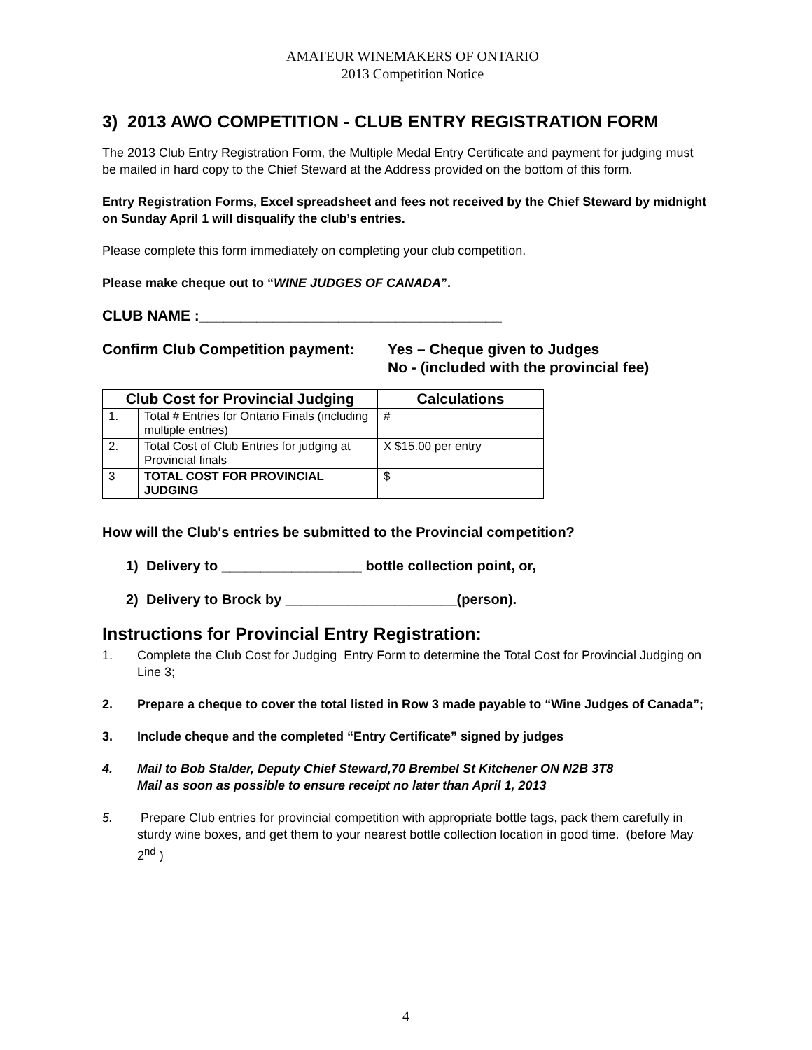AMATEUR WINEMAKERS OF ONTARIO
2013 Competition Notice
3) 2013 AWO COMPETITION - CLUB ENTRY REGISTRATION FORM
The 2013 Club Entry Registration Form, the Multiple Medal Entry Certificate and payment for judging must be mailed in hard copy to the Chief Steward at the Address provided on the bottom of this form.
Entry Registration Forms, Excel spreadsheet and fees not received by the Chief Steward by midnight on Sunday April 1 will disqualify the club’s entries.
Please complete this form immediately on completing your club competition.
Please make cheque out to “WINE JUDGES OF CANADA”.
CLUB NAME :_____________________________________
Confirm Club Competition payment: Yes – Cheque given to Judges
No - (included with the provincial fee)
| Club Cost for Provincial Judging | | Calculations |
| --- | --- | --- |
| 1. | Total # Entries for Ontario Finals (including multiple entries) | # |
| 2. | Total Cost of Club Entries for judging at Provincial finals | X $15.00 per entry |
| 3 | TOTAL COST FOR PROVINCIAL JUDGING | $ |
How will the Club's entries be submitted to the Provincial competition?
1) Delivery to __________________ bottle collection point, or,
2) Delivery to Brock by ______________________(person).
Instructions for Provincial Entry Registration:
1. Complete the Club Cost for Judging Entry Form to determine the Total Cost for Provincial Judging on Line 3;
2. Prepare a cheque to cover the total listed in Row 3 made payable to “Wine Judges of Canada”;
3. Include cheque and the completed “Entry Certificate” signed by judges
4. Mail to Bob Stalder, Deputy Chief Steward,70 Brembel St Kitchener ON N2B 3T8
Mail as soon as possible to ensure receipt no later than April 1, 2013
5. Prepare Club entries for provincial competition with appropriate bottle tags, pack them carefully in sturdy wine boxes, and get them to your nearest bottle collection location in good time. (before May 2<sup>nd</sup> )
4